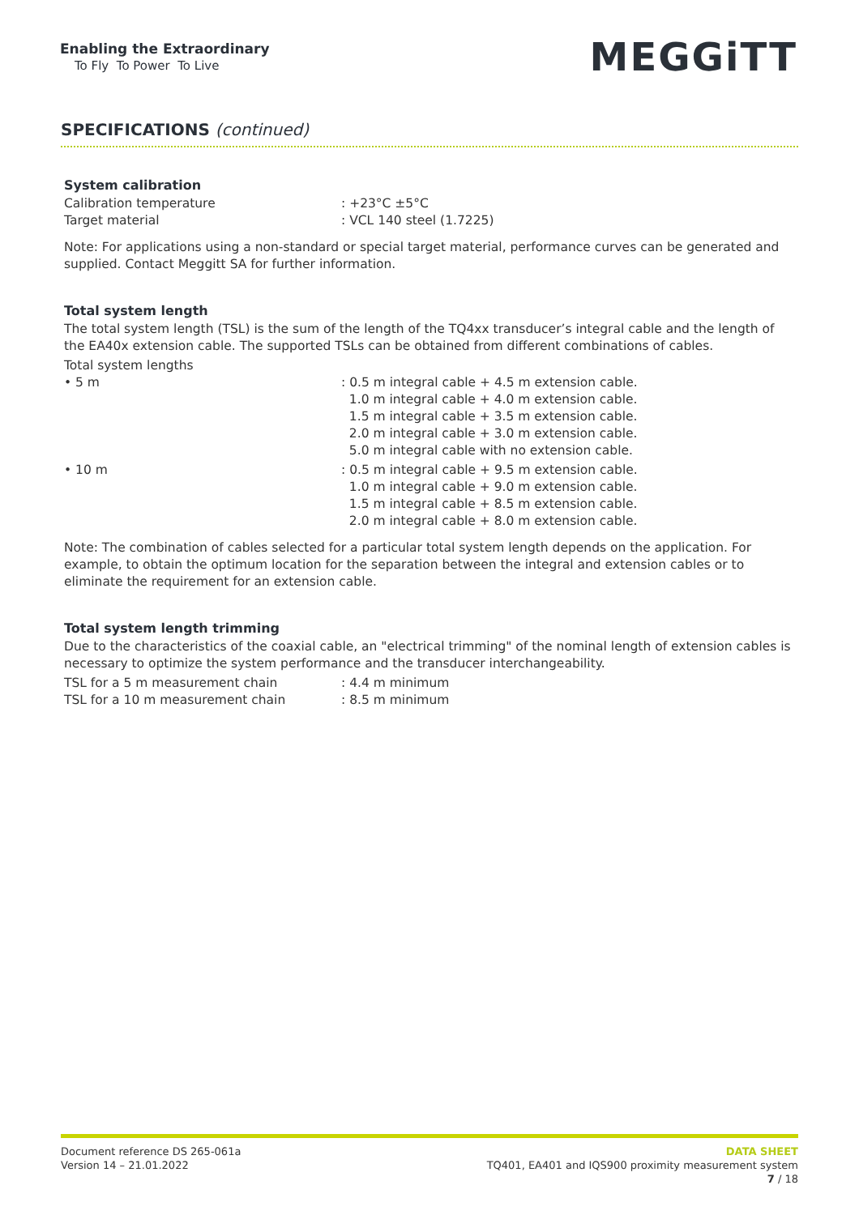Enabling the Extraordinary
To Fly To Power To Live
MEGGiTT
SPECIFICATIONS (continued)
System calibration
Calibration temperature : +23°C ±5°C
Target material : VCL 140 steel (1.7225)
Note: For applications using a non-standard or special target material, performance curves can be generated and supplied. Contact Meggitt SA for further information.
Total system length
The total system length (TSL) is the sum of the length of the TQ4xx transducer’s integral cable and the length of the EA40x extension cable. The supported TSLs can be obtained from different combinations of cables.
Total system lengths
• 5 m : 0.5 m integral cable + 4.5 m extension cable.
1.0 m integral cable + 4.0 m extension cable.
1.5 m integral cable + 3.5 m extension cable.
2.0 m integral cable + 3.0 m extension cable.
5.0 m integral cable with no extension cable.
• 10 m : 0.5 m integral cable + 9.5 m extension cable.
1.0 m integral cable + 9.0 m extension cable.
1.5 m integral cable + 8.5 m extension cable.
2.0 m integral cable + 8.0 m extension cable.
Note: The combination of cables selected for a particular total system length depends on the application. For example, to obtain the optimum location for the separation between the integral and extension cables or to eliminate the requirement for an extension cable.
Total system length trimming
Due to the characteristics of the coaxial cable, an "electrical trimming" of the nominal length of extension cables is necessary to optimize the system performance and the transducer interchangeability.
TSL for a 5 m measurement chain : 4.4 m minimum
TSL for a 10 m measurement chain : 8.5 m minimum
Document reference DS 265-061a
Version 14 – 21.01.2022
DATA SHEET
TQ401, EA401 and IQS900 proximity measurement system
7 / 18